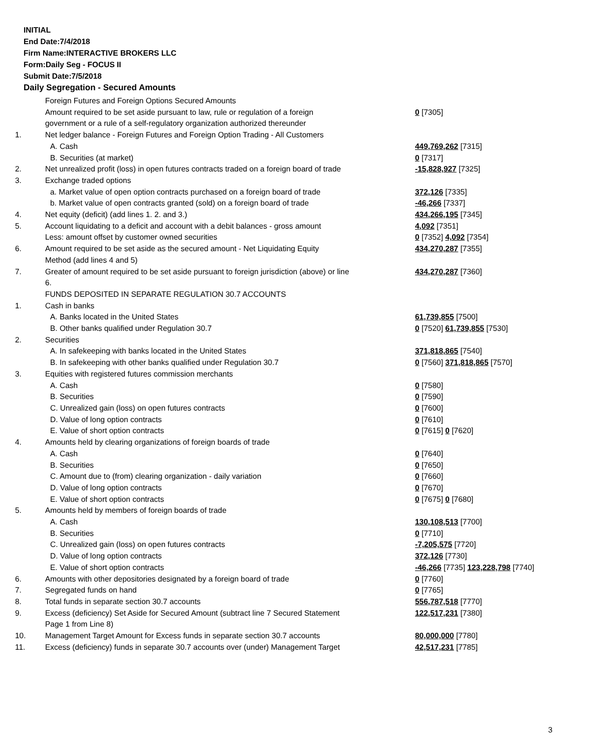INITIAL
End Date:7/4/2018
Firm Name:INTERACTIVE BROKERS LLC
Form:Daily Seg - FOCUS II
Submit Date:7/5/2018
Daily Segregation - Secured Amounts
| | Foreign Futures and Foreign Options Secured Amounts | |
| | Amount required to be set aside pursuant to law, rule or regulation of a foreign government or a rule of a self-regulatory organization authorized thereunder | 0 [7305] |
| 1. | Net ledger balance - Foreign Futures and Foreign Option Trading - All Customers | |
| | A. Cash | 449,769,262 [7315] |
| | B. Securities (at market) | 0 [7317] |
| 2. | Net unrealized profit (loss) in open futures contracts traded on a foreign board of trade | -15,828,927 [7325] |
| 3. | Exchange traded options | |
| | a. Market value of open option contracts purchased on a foreign board of trade | 372,126 [7335] |
| | b. Market value of open contracts granted (sold) on a foreign board of trade | -46,266 [7337] |
| 4. | Net equity (deficit) (add lines 1. 2. and 3.) | 434,266,195 [7345] |
| 5. | Account liquidating to a deficit and account with a debit balances - gross amount | 4,092 [7351] |
| | Less: amount offset by customer owned securities | 0 [7352] 4,092 [7354] |
| 6. | Amount required to be set aside as the secured amount - Net Liquidating Equity Method (add lines 4 and 5) | 434,270,287 [7355] |
| 7. | Greater of amount required to be set aside pursuant to foreign jurisdiction (above) or line 6. | 434,270,287 [7360] |
| | FUNDS DEPOSITED IN SEPARATE REGULATION 30.7 ACCOUNTS | |
| 1. | Cash in banks | |
| | A. Banks located in the United States | 61,739,855 [7500] |
| | B. Other banks qualified under Regulation 30.7 | 0 [7520] 61,739,855 [7530] |
| 2. | Securities | |
| | A. In safekeeping with banks located in the United States | 371,818,865 [7540] |
| | B. In safekeeping with other banks qualified under Regulation 30.7 | 0 [7560] 371,818,865 [7570] |
| 3. | Equities with registered futures commission merchants | |
| | A. Cash | 0 [7580] |
| | B. Securities | 0 [7590] |
| | C. Unrealized gain (loss) on open futures contracts | 0 [7600] |
| | D. Value of long option contracts | 0 [7610] |
| | E. Value of short option contracts | 0 [7615] 0 [7620] |
| 4. | Amounts held by clearing organizations of foreign boards of trade | |
| | A. Cash | 0 [7640] |
| | B. Securities | 0 [7650] |
| | C. Amount due to (from) clearing organization - daily variation | 0 [7660] |
| | D. Value of long option contracts | 0 [7670] |
| | E. Value of short option contracts | 0 [7675] 0 [7680] |
| 5. | Amounts held by members of foreign boards of trade | |
| | A. Cash | 130,108,513 [7700] |
| | B. Securities | 0 [7710] |
| | C. Unrealized gain (loss) on open futures contracts | -7,205,575 [7720] |
| | D. Value of long option contracts | 372,126 [7730] |
| | E. Value of short option contracts | -46,266 [7735] 123,228,798 [7740] |
| 6. | Amounts with other depositories designated by a foreign board of trade | 0 [7760] |
| 7. | Segregated funds on hand | 0 [7765] |
| 8. | Total funds in separate section 30.7 accounts | 556,787,518 [7770] |
| 9. | Excess (deficiency) Set Aside for Secured Amount (subtract line 7 Secured Statement Page 1 from Line 8) | 122,517,231 [7380] |
| 10. | Management Target Amount for Excess funds in separate section 30.7 accounts | 80,000,000 [7780] |
| 11. | Excess (deficiency) funds in separate 30.7 accounts over (under) Management Target | 42,517,231 [7785] |
3